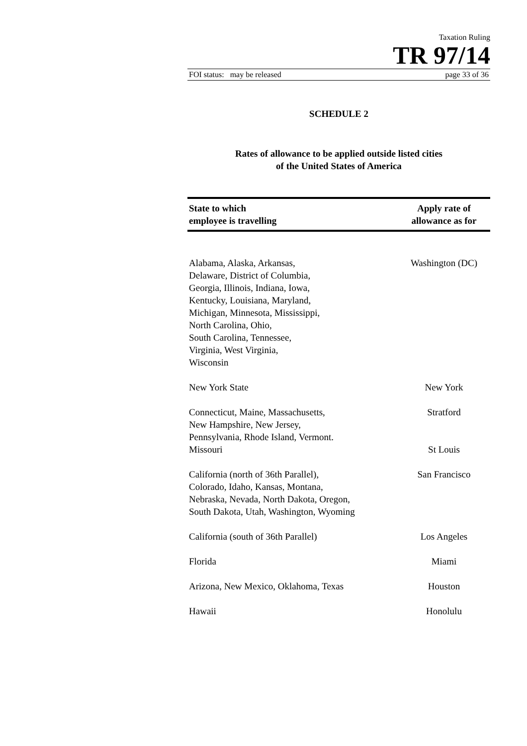Taxation Ruling
TR 97/14
FOI status: may be released page 33 of 36
SCHEDULE 2
Rates of allowance to be applied outside listed cities
of the United States of America
| State to which employee is travelling | Apply rate of allowance as for |
| --- | --- |
| Alabama, Alaska, Arkansas, Delaware, District of Columbia, Georgia, Illinois, Indiana, Iowa, Kentucky, Louisiana, Maryland, Michigan, Minnesota, Mississippi, North Carolina, Ohio, South Carolina, Tennessee, Virginia, West Virginia, Wisconsin | Washington (DC) |
| New York State | New York |
| Connecticut, Maine, Massachusetts, New Hampshire, New Jersey, Pennsylvania, Rhode Island, Vermont. | Stratford |
| Missouri | St Louis |
| California (north of 36th Parallel), Colorado, Idaho, Kansas, Montana, Nebraska, Nevada, North Dakota, Oregon, South Dakota, Utah, Washington, Wyoming | San Francisco |
| California (south of 36th Parallel) | Los Angeles |
| Florida | Miami |
| Arizona, New Mexico, Oklahoma, Texas | Houston |
| Hawaii | Honolulu |